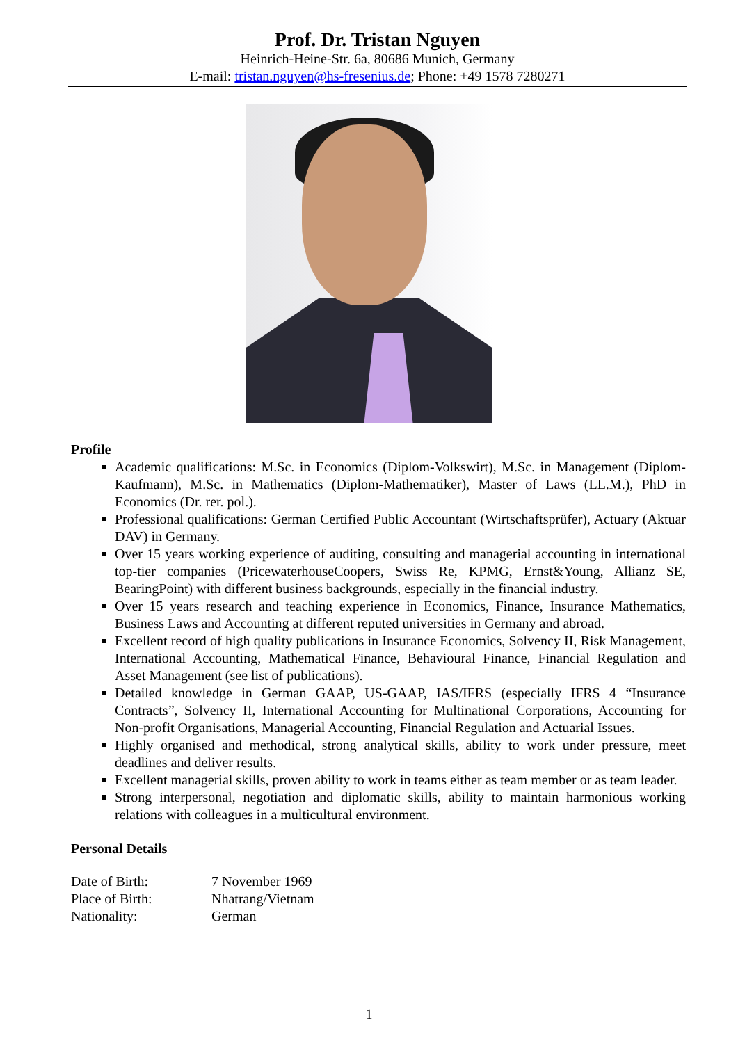Prof. Dr. Tristan Nguyen
Heinrich-Heine-Str. 6a, 80686 Munich, Germany
E-mail: tristan.nguyen@hs-fresenius.de; Phone: +49 1578 7280271
Profile
Academic qualifications: M.Sc. in Economics (Diplom-Volkswirt), M.Sc. in Management (Diplom-Kaufmann), M.Sc. in Mathematics (Diplom-Mathematiker), Master of Laws (LL.M.), PhD in Economics (Dr. rer. pol.).
Professional qualifications: German Certified Public Accountant (Wirtschaftsprüfer), Actuary (Aktuar DAV) in Germany.
Over 15 years working experience of auditing, consulting and managerial accounting in international top-tier companies (PricewaterhouseCoopers, Swiss Re, KPMG, Ernst&Young, Allianz SE, BearingPoint) with different business backgrounds, especially in the financial industry.
Over 15 years research and teaching experience in Economics, Finance, Insurance Mathematics, Business Laws and Accounting at different reputed universities in Germany and abroad.
Excellent record of high quality publications in Insurance Economics, Solvency II, Risk Management, International Accounting, Mathematical Finance, Behavioural Finance, Financial Regulation and Asset Management (see list of publications).
Detailed knowledge in German GAAP, US-GAAP, IAS/IFRS (especially IFRS 4 “Insurance Contracts”, Solvency II, International Accounting for Multinational Corporations, Accounting for Non-profit Organisations, Managerial Accounting, Financial Regulation and Actuarial Issues.
Highly organised and methodical, strong analytical skills, ability to work under pressure, meet deadlines and deliver results.
Excellent managerial skills, proven ability to work in teams either as team member or as team leader.
Strong interpersonal, negotiation and diplomatic skills, ability to maintain harmonious working relations with colleagues in a multicultural environment.
Personal Details
| Date of Birth: | 7 November 1969 |
| Place of Birth: | Nhatrang/Vietnam |
| Nationality: | German |
1